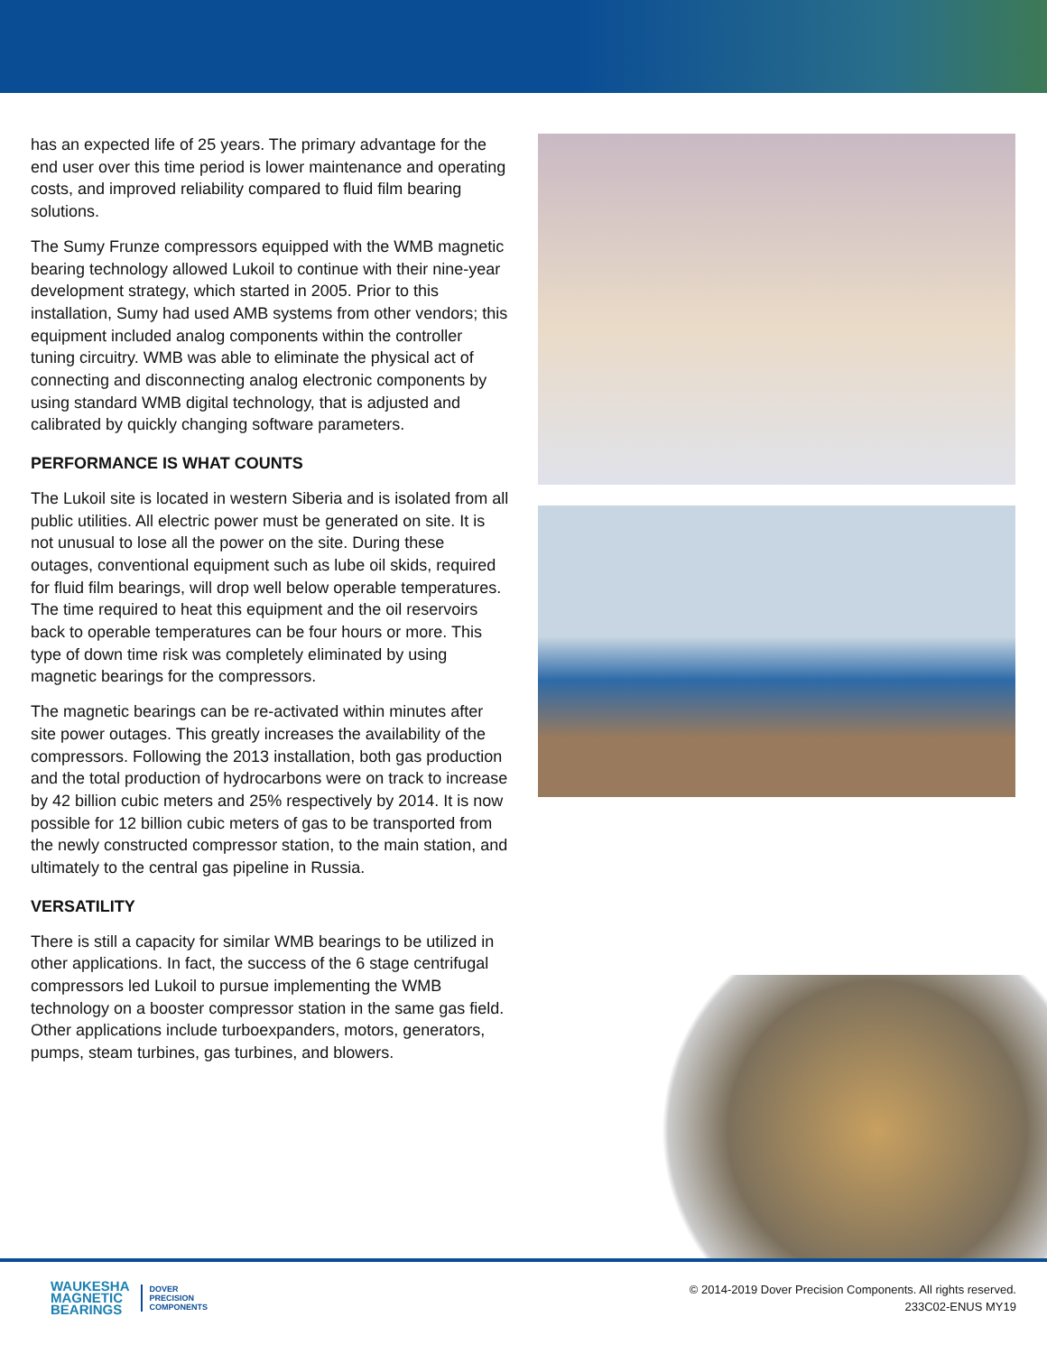has an expected life of 25 years. The primary advantage for the end user over this time period is lower maintenance and operating costs, and improved reliability compared to fluid film bearing solutions.
The Sumy Frunze compressors equipped with the WMB magnetic bearing technology allowed Lukoil to continue with their nine-year development strategy, which started in 2005. Prior to this installation, Sumy had used AMB systems from other vendors; this equipment included analog components within the controller tuning circuitry. WMB was able to eliminate the physical act of connecting and disconnecting analog electronic components by using standard WMB digital technology, that is adjusted and calibrated by quickly changing software parameters.
PERFORMANCE IS WHAT COUNTS
The Lukoil site is located in western Siberia and is isolated from all public utilities. All electric power must be generated on site. It is not unusual to lose all the power on the site. During these outages, conventional equipment such as lube oil skids, required for fluid film bearings, will drop well below operable temperatures. The time required to heat this equipment and the oil reservoirs back to operable temperatures can be four hours or more. This type of down time risk was completely eliminated by using magnetic bearings for the compressors.
The magnetic bearings can be re-activated within minutes after site power outages. This greatly increases the availability of the compressors. Following the 2013 installation, both gas production and the total production of hydrocarbons were on track to increase by 42 billion cubic meters and 25% respectively by 2014. It is now possible for 12 billion cubic meters of gas to be transported from the newly constructed compressor station, to the main station, and ultimately to the central gas pipeline in Russia.
VERSATILITY
There is still a capacity for similar WMB bearings to be utilized in other applications. In fact, the success of the 6 stage centrifugal compressors led Lukoil to pursue implementing the WMB technology on a booster compressor station in the same gas field. Other applications include turboexpanders, motors, generators, pumps, steam turbines, gas turbines, and blowers.
WAUKESHA
MAGNETIC
BEARINGS
DOVER
PRECISION
COMPONENTS
© 2014-2019 Dover Precision Components. All rights reserved.
233C02-ENUS MY19